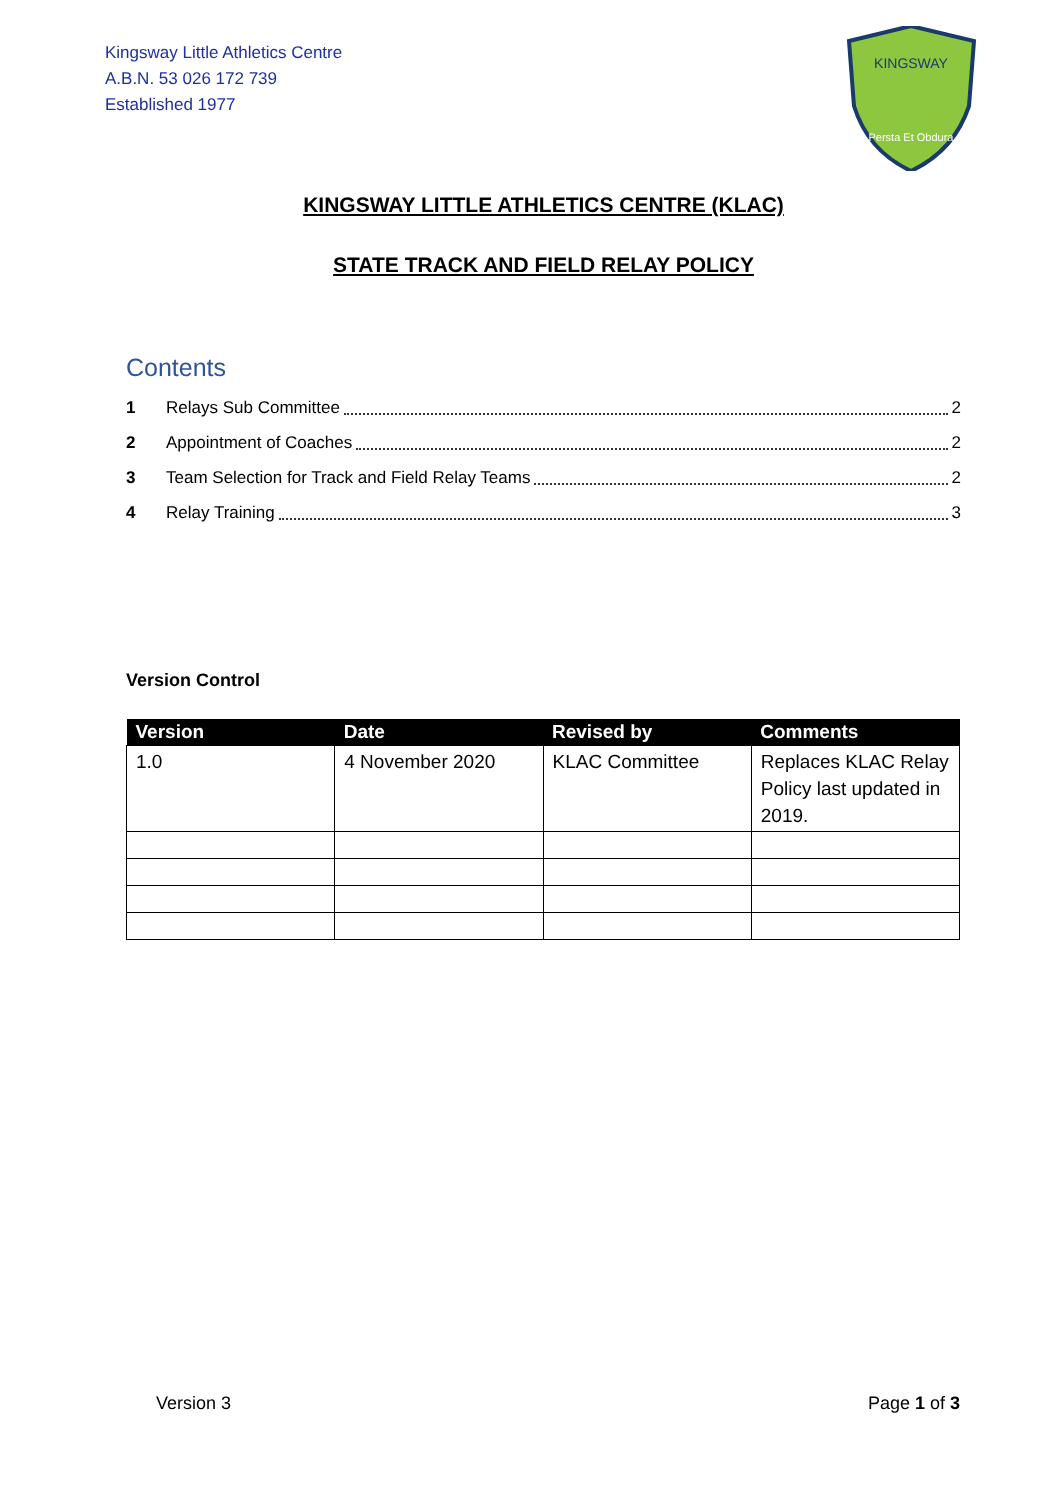Kingsway Little Athletics Centre
A.B.N. 53 026 172 739
Established 1977
KINGSWAY
Persta Et Obdura
KINGSWAY LITTLE ATHLETICS CENTRE (KLAC)
STATE TRACK AND FIELD RELAY POLICY
Contents
1 Relays Sub Committee 2
2 Appointment of Coaches 2
3 Team Selection for Track and Field Relay Teams 2
4 Relay Training 3
Version Control
| Version | Date | Revised by | Comments |
| --- | --- | --- | --- |
| 1.0 | 4 November 2020 | KLAC Committee | Replaces KLAC Relay Policy last updated in 2019. |
Version 3 Page 1 of 3